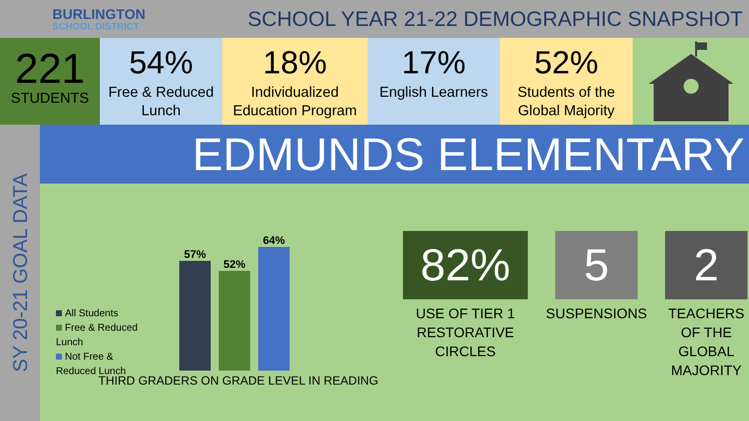BURLINGTON
SCHOOL DISTRICT
SCHOOL YEAR 21-22 DEMOGRAPHIC SNAPSHOT
221
STUDENTS
54%
Free & Reduced Lunch
18%
Individualized Education Program
17%
English Learners
52%
Students of the Global Majority
SY 20-21 GOAL DATA
EDMUNDS ELEMENTARY
All Students
Free & Reduced Lunch
Not Free & Reduced Lunch
57%
52%
64%
THIRD GRADERS ON GRADE LEVEL IN READING
82%
USE OF TIER 1 RESTORATIVE CIRCLES
5
SUSPENSIONS
2
TEACHERS OF THE GLOBAL MAJORITY